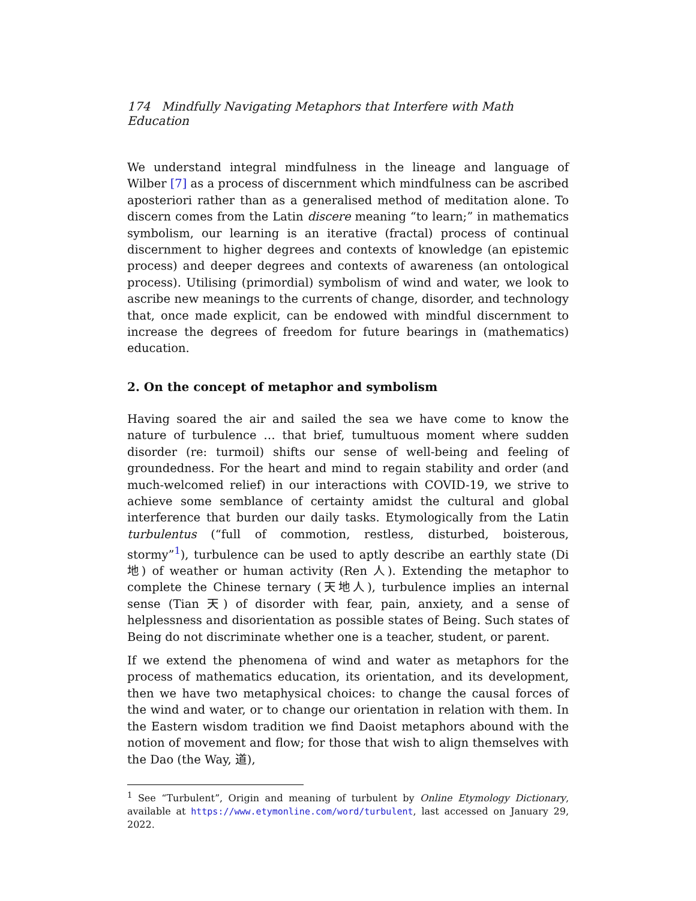174 Mindfully Navigating Metaphors that Interfere with Math Education
We understand integral mindfulness in the lineage and language of Wilber [7] as a process of discernment which mindfulness can be ascribed aposteriori rather than as a generalised method of meditation alone. To discern comes from the Latin discere meaning “to learn;” in mathematics symbolism, our learning is an iterative (fractal) process of continual discernment to higher degrees and contexts of knowledge (an epistemic process) and deeper degrees and contexts of awareness (an ontological process). Utilising (primordial) symbolism of wind and water, we look to ascribe new meanings to the currents of change, disorder, and technology that, once made explicit, can be endowed with mindful discernment to increase the degrees of freedom for future bearings in (mathematics) education.
2. On the concept of metaphor and symbolism
Having soared the air and sailed the sea we have come to know the nature of turbulence … that brief, tumultuous moment where sudden disorder (re: turmoil) shifts our sense of well-being and feeling of groundedness. For the heart and mind to regain stability and order (and much-welcomed relief) in our interactions with COVID-19, we strive to achieve some semblance of certainty amidst the cultural and global interference that burden our daily tasks. Etymologically from the Latin turbulentus (“full of commotion, restless, disturbed, boisterous, stormy”<sup>1</sup>), turbulence can be used to aptly describe an earthly state (Di 地) of weather or human activity (Ren 人). Extending the metaphor to complete the Chinese ternary (天地人), turbulence implies an internal sense (Tian 天) of disorder with fear, pain, anxiety, and a sense of helplessness and disorientation as possible states of Being. Such states of Being do not discriminate whether one is a teacher, student, or parent.
If we extend the phenomena of wind and water as metaphors for the process of mathematics education, its orientation, and its development, then we have two metaphysical choices: to change the causal forces of the wind and water, or to change our orientation in relation with them. In the Eastern wisdom tradition we find Daoist metaphors abound with the notion of movement and flow; for those that wish to align themselves with the Dao (the Way, 道),
<sup>1</sup> See “Turbulent”, Origin and meaning of turbulent by Online Etymology Dictionary, available at https://www.etymonline.com/word/turbulent, last accessed on January 29, 2022.